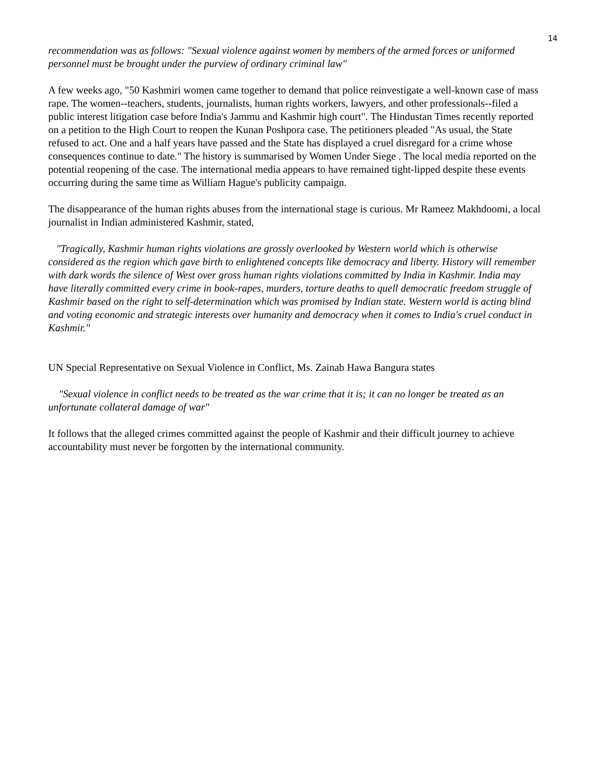14
recommendation was as follows: "Sexual violence against women by members of the armed forces or uniformed personnel must be brought under the purview of ordinary criminal law"
A few weeks ago, "50 Kashmiri women came together to demand that police reinvestigate a well-known case of mass rape. The women--teachers, students, journalists, human rights workers, lawyers, and other professionals--filed a public interest litigation case before India's Jammu and Kashmir high court". The Hindustan Times recently reported on a petition to the High Court to reopen the Kunan Poshpora case. The petitioners pleaded "As usual, the State refused to act. One and a half years have passed and the State has displayed a cruel disregard for a crime whose consequences continue to date." The history is summarised by Women Under Siege . The local media reported on the potential reopening of the case. The international media appears to have remained tight-lipped despite these events occurring during the same time as William Hague's publicity campaign.
The disappearance of the human rights abuses from the international stage is curious. Mr Rameez Makhdoomi, a local journalist in Indian administered Kashmir, stated,
"Tragically, Kashmir human rights violations are grossly overlooked by Western world which is otherwise considered as the region which gave birth to enlightened concepts like democracy and liberty. History will remember with dark words the silence of West over gross human rights violations committed by India in Kashmir. India may have literally committed every crime in book-rapes, murders, torture deaths to quell democratic freedom struggle of Kashmir based on the right to self-determination which was promised by Indian state. Western world is acting blind and voting economic and strategic interests over humanity and democracy when it comes to India's cruel conduct in Kashmir."
UN Special Representative on Sexual Violence in Conflict, Ms. Zainab Hawa Bangura states
"Sexual violence in conflict needs to be treated as the war crime that it is; it can no longer be treated as an unfortunate collateral damage of war"
It follows that the alleged crimes committed against the people of Kashmir and their difficult journey to achieve accountability must never be forgotten by the international community.